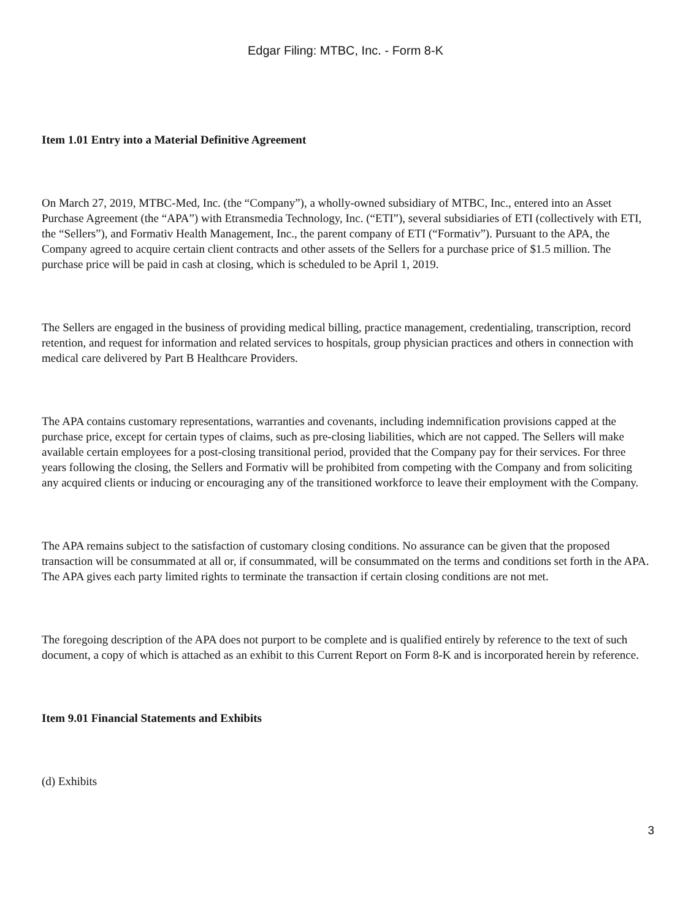Edgar Filing: MTBC, Inc. - Form 8-K
Item 1.01 Entry into a Material Definitive Agreement
On March 27, 2019, MTBC-Med, Inc. (the “Company”), a wholly-owned subsidiary of MTBC, Inc., entered into an Asset Purchase Agreement (the “APA”) with Etransmedia Technology, Inc. (“ETI”), several subsidiaries of ETI (collectively with ETI, the “Sellers”), and Formativ Health Management, Inc., the parent company of ETI (“Formativ”). Pursuant to the APA, the Company agreed to acquire certain client contracts and other assets of the Sellers for a purchase price of $1.5 million. The purchase price will be paid in cash at closing, which is scheduled to be April 1, 2019.
The Sellers are engaged in the business of providing medical billing, practice management, credentialing, transcription, record retention, and request for information and related services to hospitals, group physician practices and others in connection with medical care delivered by Part B Healthcare Providers.
The APA contains customary representations, warranties and covenants, including indemnification provisions capped at the purchase price, except for certain types of claims, such as pre-closing liabilities, which are not capped. The Sellers will make available certain employees for a post-closing transitional period, provided that the Company pay for their services. For three years following the closing, the Sellers and Formativ will be prohibited from competing with the Company and from soliciting any acquired clients or inducing or encouraging any of the transitioned workforce to leave their employment with the Company.
The APA remains subject to the satisfaction of customary closing conditions. No assurance can be given that the proposed transaction will be consummated at all or, if consummated, will be consummated on the terms and conditions set forth in the APA. The APA gives each party limited rights to terminate the transaction if certain closing conditions are not met.
The foregoing description of the APA does not purport to be complete and is qualified entirely by reference to the text of such document, a copy of which is attached as an exhibit to this Current Report on Form 8-K and is incorporated herein by reference.
Item 9.01 Financial Statements and Exhibits
(d) Exhibits
3